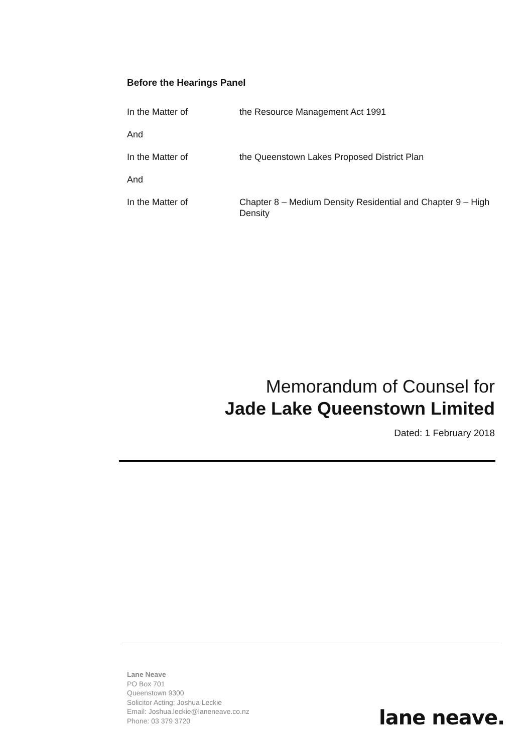Before the Hearings Panel
| In the Matter of | the Resource Management Act 1991 |
| And | |
| In the Matter of | the Queenstown Lakes Proposed District Plan |
| And | |
| In the Matter of | Chapter 8 – Medium Density Residential and Chapter 9 – High Density |
Memorandum of Counsel for
Jade Lake Queenstown Limited
Dated: 1 February 2018
Lane Neave
PO Box 701
Queenstown 9300
Solicitor Acting: Joshua Leckie
Email: Joshua.leckie@laneneave.co.nz
Phone: 03 379 3720
lane neave.